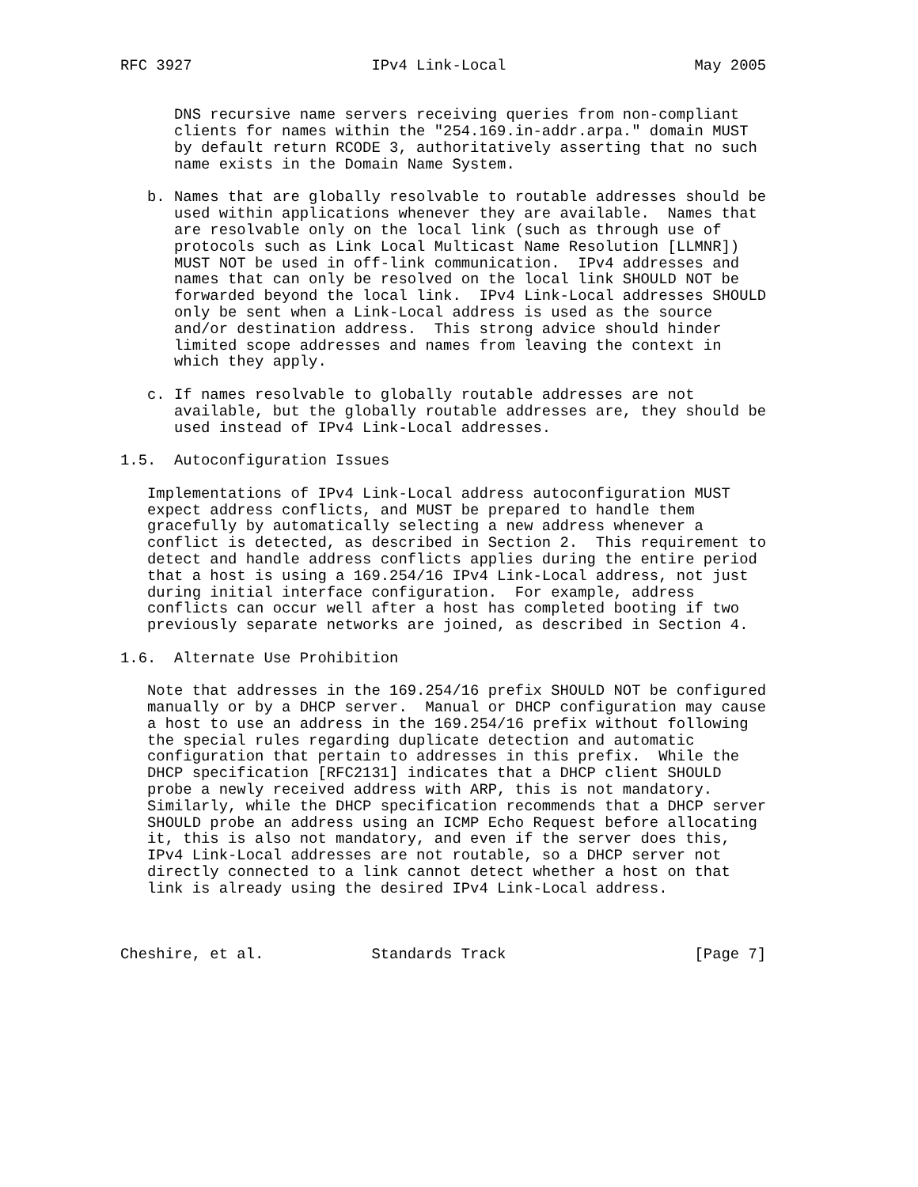RFC 3927                    IPv4 Link-Local                     May 2005


      DNS recursive name servers receiving queries from non-compliant
      clients for names within the "254.169.in-addr.arpa." domain MUST
      by default return RCODE 3, authoritatively asserting that no such
      name exists in the Domain Name System.

   b. Names that are globally resolvable to routable addresses should be
      used within applications whenever they are available.  Names that
      are resolvable only on the local link (such as through use of
      protocols such as Link Local Multicast Name Resolution [LLMNR])
      MUST NOT be used in off-link communication.  IPv4 addresses and
      names that can only be resolved on the local link SHOULD NOT be
      forwarded beyond the local link.  IPv4 Link-Local addresses SHOULD
      only be sent when a Link-Local address is used as the source
      and/or destination address.  This strong advice should hinder
      limited scope addresses and names from leaving the context in
      which they apply.

   c. If names resolvable to globally routable addresses are not
      available, but the globally routable addresses are, they should be
      used instead of IPv4 Link-Local addresses.

1.5.  Autoconfiguration Issues

   Implementations of IPv4 Link-Local address autoconfiguration MUST
   expect address conflicts, and MUST be prepared to handle them
   gracefully by automatically selecting a new address whenever a
   conflict is detected, as described in Section 2.  This requirement to
   detect and handle address conflicts applies during the entire period
   that a host is using a 169.254/16 IPv4 Link-Local address, not just
   during initial interface configuration.  For example, address
   conflicts can occur well after a host has completed booting if two
   previously separate networks are joined, as described in Section 4.

1.6.  Alternate Use Prohibition

   Note that addresses in the 169.254/16 prefix SHOULD NOT be configured
   manually or by a DHCP server.  Manual or DHCP configuration may cause
   a host to use an address in the 169.254/16 prefix without following
   the special rules regarding duplicate detection and automatic
   configuration that pertain to addresses in this prefix.  While the
   DHCP specification [RFC2131] indicates that a DHCP client SHOULD
   probe a newly received address with ARP, this is not mandatory.
   Similarly, while the DHCP specification recommends that a DHCP server
   SHOULD probe an address using an ICMP Echo Request before allocating
   it, this is also not mandatory, and even if the server does this,
   IPv4 Link-Local addresses are not routable, so a DHCP server not
   directly connected to a link cannot detect whether a host on that
   link is already using the desired IPv4 Link-Local address.



Cheshire, et al.            Standards Track                     [Page 7]